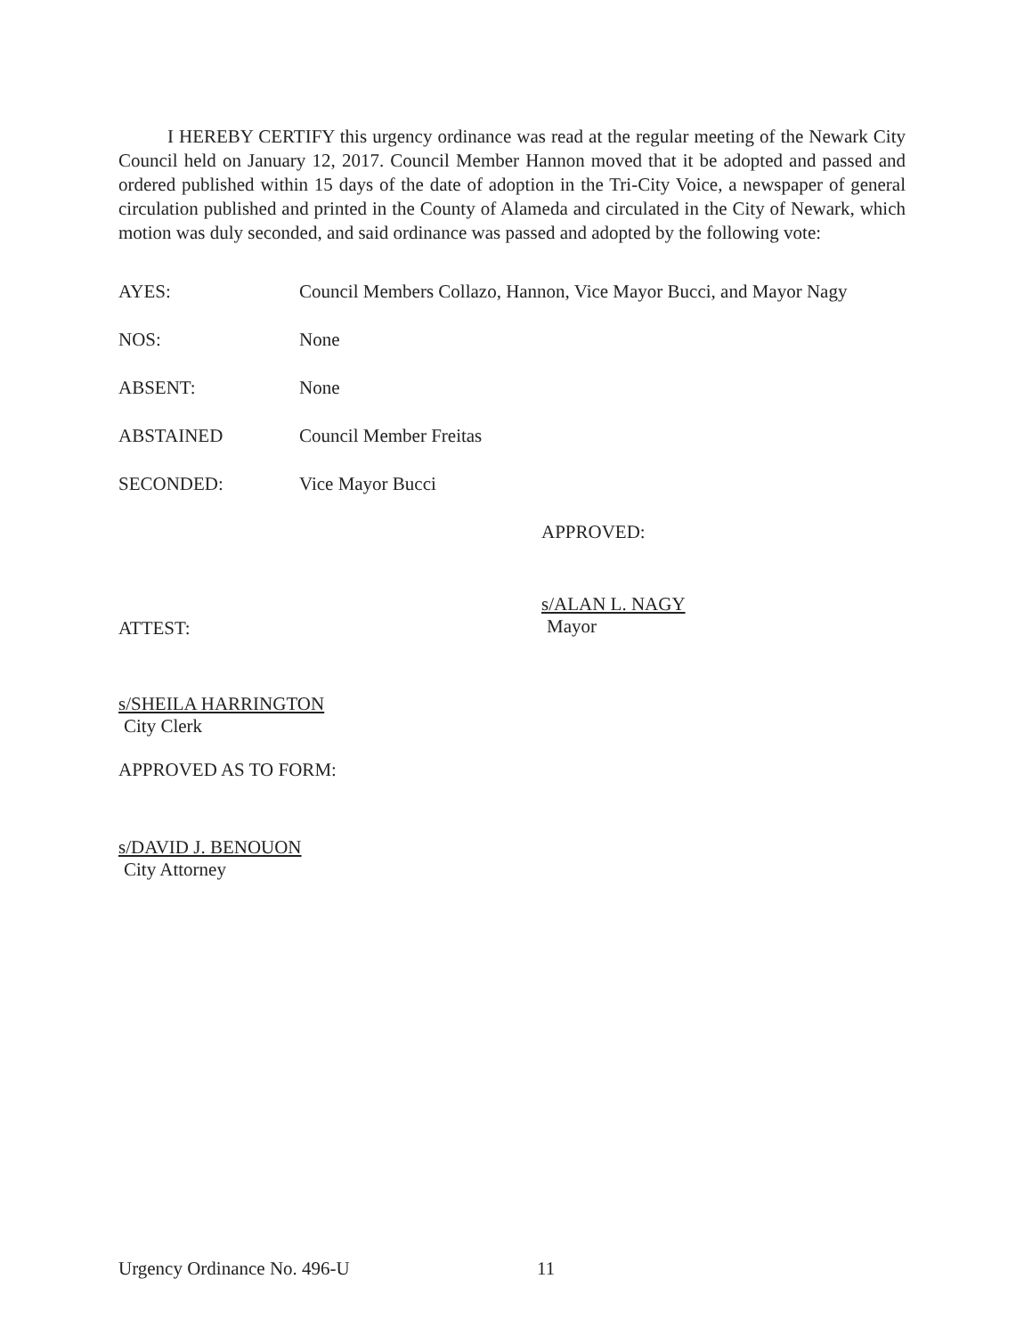I HEREBY CERTIFY this urgency ordinance was read at the regular meeting of the Newark City Council held on January 12, 2017. Council Member Hannon moved that it be adopted and passed and ordered published within 15 days of the date of adoption in the Tri-City Voice, a newspaper of general circulation published and printed in the County of Alameda and circulated in the City of Newark, which motion was duly seconded, and said ordinance was passed and adopted by the following vote:
AYES: Council Members Collazo, Hannon, Vice Mayor Bucci, and Mayor Nagy
NOS: None
ABSENT: None
ABSTAINED Council Member Freitas
SECONDED: Vice Mayor Bucci
APPROVED:
ATTEST:
s/ALAN L. NAGY
Mayor
s/SHEILA HARRINGTON
City Clerk
APPROVED AS TO FORM:
s/DAVID J. BENOUON
City Attorney
Urgency Ordinance No. 496-U 11